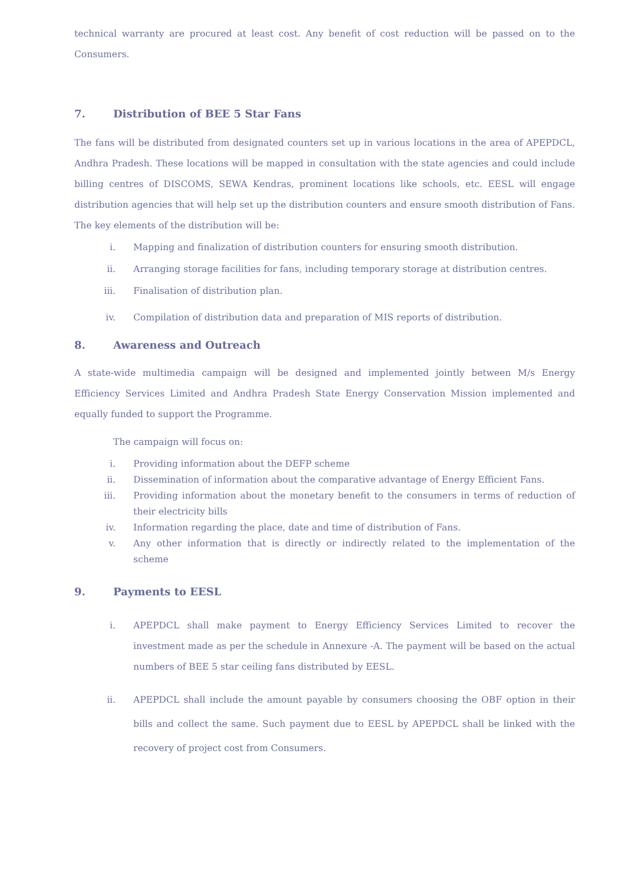technical warranty are procured at least cost. Any benefit of cost reduction will be passed on to the Consumers.
7. Distribution of BEE 5 Star Fans
The fans will be distributed from designated counters set up in various locations in the area of APEPDCL, Andhra Pradesh. These locations will be mapped in consultation with the state agencies and could include billing centres of DISCOMS, SEWA Kendras, prominent locations like schools, etc. EESL will engage distribution agencies that will help set up the distribution counters and ensure smooth distribution of Fans. The key elements of the distribution will be:
i. Mapping and finalization of distribution counters for ensuring smooth distribution.
ii. Arranging storage facilities for fans, including temporary storage at distribution centres.
iii. Finalisation of distribution plan.
iv. Compilation of distribution data and preparation of MIS reports of distribution.
8. Awareness and Outreach
A state-wide multimedia campaign will be designed and implemented jointly between M/s Energy Efficiency Services Limited and Andhra Pradesh State Energy Conservation Mission implemented and equally funded to support the Programme.
The campaign will focus on:
i. Providing information about the DEFP scheme
ii. Dissemination of information about the comparative advantage of Energy Efficient Fans.
iii. Providing information about the monetary benefit to the consumers in terms of reduction of their electricity bills
iv. Information regarding the place, date and time of distribution of Fans.
v. Any other information that is directly or indirectly related to the implementation of the scheme
9. Payments to EESL
i. APEPDCL shall make payment to Energy Efficiency Services Limited to recover the investment made as per the schedule in Annexure -A. The payment will be based on the actual numbers of BEE 5 star ceiling fans distributed by EESL.
ii. APEPDCL shall include the amount payable by consumers choosing the OBF option in their bills and collect the same. Such payment due to EESL by APEPDCL shall be linked with the recovery of project cost from Consumers.